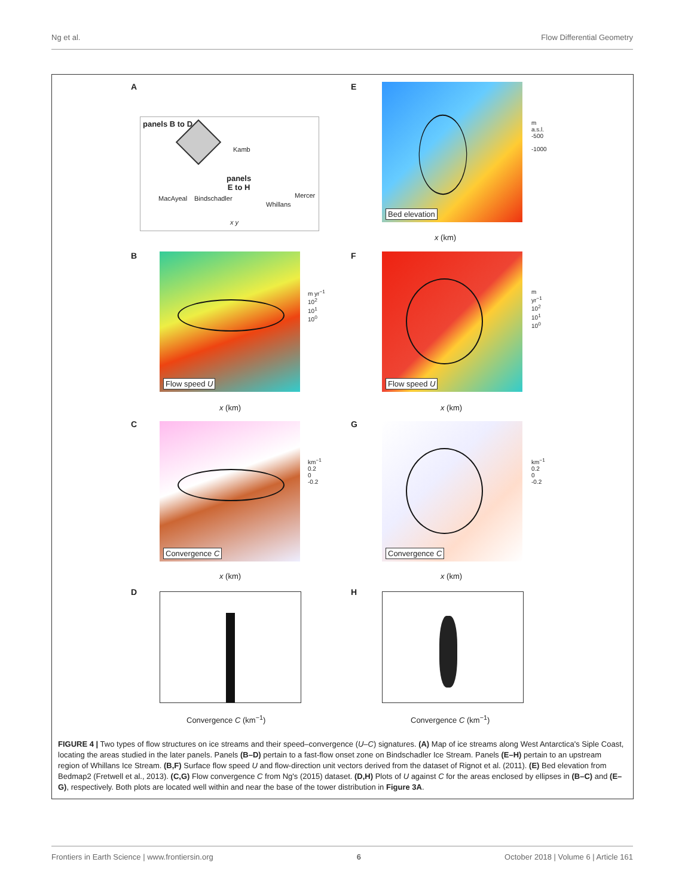Ng et al. Flow Differential Geometry
A
panels B to D
Kamb
panels
E to H
MacAyeal Bindschadler
Whillans
Mercer
x y
E Bed elevation
m a.s.l.
-500
-1000
x (km)
B Flow speed U
m yr<sup>−1</sup>
10<sup>2</sup>
10<sup>1</sup>
10<sup>0</sup>
F Flow speed U
m yr<sup>−1</sup>
10<sup>2</sup>
10<sup>1</sup>
10<sup>0</sup>
x (km) x (km)
C Convergence C
km<sup>−1</sup>
0.2
0
-0.2
G Convergence C
km<sup>−1</sup>
0.2
0
-0.2
x (km) x (km)
D
Convergence C (km<sup>−1</sup>)
H
Convergence C (km<sup>−1</sup>)
FIGURE 4 | Two types of flow structures on ice streams and their speed–convergence (U–C) signatures. (A) Map of ice streams along West Antarctica's Siple Coast, locating the areas studied in the later panels. Panels (B–D) pertain to a fast-flow onset zone on Bindschadler Ice Stream. Panels (E–H) pertain to an upstream region of Whillans Ice Stream. (B,F) Surface flow speed U and flow-direction unit vectors derived from the dataset of Rignot et al. (2011). (E) Bed elevation from Bedmap2 (Fretwell et al., 2013). (C,G) Flow convergence C from Ng's (2015) dataset. (D,H) Plots of U against C for the areas enclosed by ellipses in (B–C) and (E–G), respectively. Both plots are located well within and near the base of the tower distribution in Figure 3A.
Frontiers in Earth Science | www.frontiersin.org 6 October 2018 | Volume 6 | Article 161